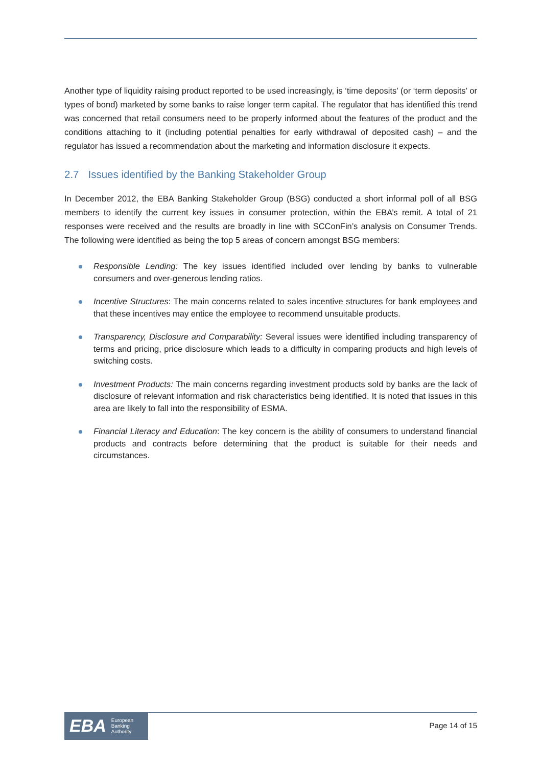Another type of liquidity raising product reported to be used increasingly, is ‘time deposits’ (or ‘term deposits’ or types of bond) marketed by some banks to raise longer term capital. The regulator that has identified this trend was concerned that retail consumers need to be properly informed about the features of the product and the conditions attaching to it (including potential penalties for early withdrawal of deposited cash) – and the regulator has issued a recommendation about the marketing and information disclosure it expects.
2.7 Issues identified by the Banking Stakeholder Group
In December 2012, the EBA Banking Stakeholder Group (BSG) conducted a short informal poll of all BSG members to identify the current key issues in consumer protection, within the EBA’s remit. A total of 21 responses were received and the results are broadly in line with SCConFin’s analysis on Consumer Trends. The following were identified as being the top 5 areas of concern amongst BSG members:
Responsible Lending: The key issues identified included over lending by banks to vulnerable consumers and over-generous lending ratios.
Incentive Structures: The main concerns related to sales incentive structures for bank employees and that these incentives may entice the employee to recommend unsuitable products.
Transparency, Disclosure and Comparability: Several issues were identified including transparency of terms and pricing, price disclosure which leads to a difficulty in comparing products and high levels of switching costs.
Investment Products: The main concerns regarding investment products sold by banks are the lack of disclosure of relevant information and risk characteristics being identified. It is noted that issues in this area are likely to fall into the responsibility of ESMA.
Financial Literacy and Education: The key concern is the ability of consumers to understand financial products and contracts before determining that the product is suitable for their needs and circumstances.
EBA European
Banking
Authority
Page 14 of 15